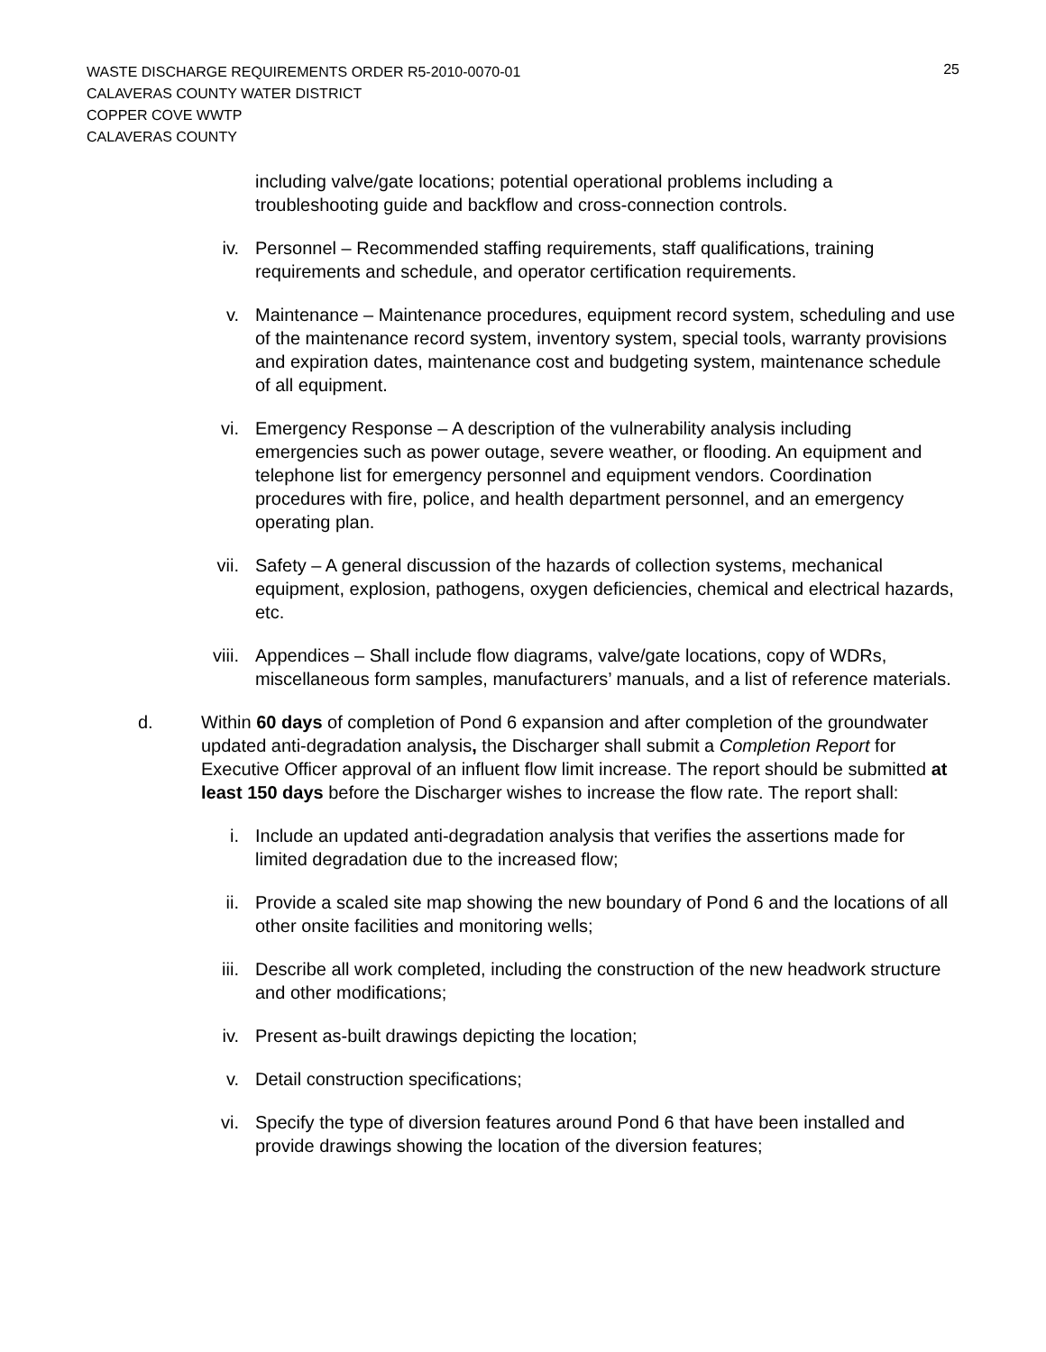25
WASTE DISCHARGE REQUIREMENTS ORDER R5-2010-0070-01
CALAVERAS COUNTY WATER DISTRICT
COPPER COVE WWTP
CALAVERAS COUNTY
including valve/gate locations; potential operational problems including a troubleshooting guide and backflow and cross-connection controls.
iv. Personnel – Recommended staffing requirements, staff qualifications, training requirements and schedule, and operator certification requirements.
v. Maintenance – Maintenance procedures, equipment record system, scheduling and use of the maintenance record system, inventory system, special tools, warranty provisions and expiration dates, maintenance cost and budgeting system, maintenance schedule of all equipment.
vi. Emergency Response – A description of the vulnerability analysis including emergencies such as power outage, severe weather, or flooding. An equipment and telephone list for emergency personnel and equipment vendors. Coordination procedures with fire, police, and health department personnel, and an emergency operating plan.
vii. Safety – A general discussion of the hazards of collection systems, mechanical equipment, explosion, pathogens, oxygen deficiencies, chemical and electrical hazards, etc.
viii. Appendices – Shall include flow diagrams, valve/gate locations, copy of WDRs, miscellaneous form samples, manufacturers’ manuals, and a list of reference materials.
d. Within 60 days of completion of Pond 6 expansion and after completion of the groundwater updated anti-degradation analysis, the Discharger shall submit a Completion Report for Executive Officer approval of an influent flow limit increase. The report should be submitted at least 150 days before the Discharger wishes to increase the flow rate. The report shall:
i. Include an updated anti-degradation analysis that verifies the assertions made for limited degradation due to the increased flow;
ii. Provide a scaled site map showing the new boundary of Pond 6 and the locations of all other onsite facilities and monitoring wells;
iii. Describe all work completed, including the construction of the new headwork structure and other modifications;
iv. Present as-built drawings depicting the location;
v. Detail construction specifications;
vi. Specify the type of diversion features around Pond 6 that have been installed and provide drawings showing the location of the diversion features;